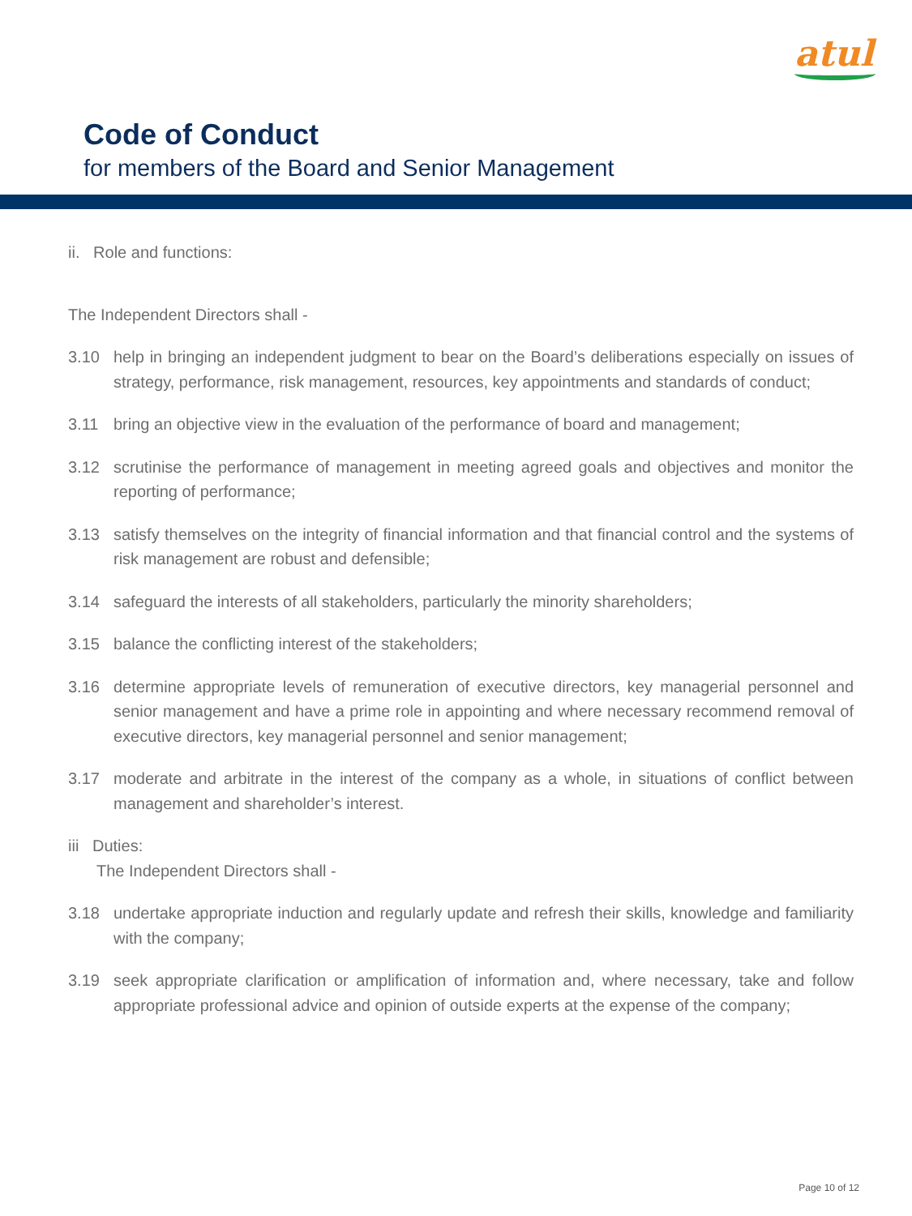atul
Code of Conduct
for members of the Board and Senior Management
ii. Role and functions:
The Independent Directors shall -
3.10 help in bringing an independent judgment to bear on the Board’s deliberations especially on issues of strategy, performance, risk management, resources, key appointments and standards of conduct;
3.11 bring an objective view in the evaluation of the performance of board and management;
3.12 scrutinise the performance of management in meeting agreed goals and objectives and monitor the reporting of performance;
3.13 satisfy themselves on the integrity of financial information and that financial control and the systems of risk management are robust and defensible;
3.14 safeguard the interests of all stakeholders, particularly the minority shareholders;
3.15 balance the conflicting interest of the stakeholders;
3.16 determine appropriate levels of remuneration of executive directors, key managerial personnel and senior management and have a prime role in appointing and where necessary recommend removal of executive directors, key managerial personnel and senior management;
3.17 moderate and arbitrate in the interest of the company as a whole, in situations of conflict between management and shareholder’s interest.
iii Duties:
The Independent Directors shall -
3.18 undertake appropriate induction and regularly update and refresh their skills, knowledge and familiarity with the company;
3.19 seek appropriate clarification or amplification of information and, where necessary, take and follow appropriate professional advice and opinion of outside experts at the expense of the company;
Page 10 of 12